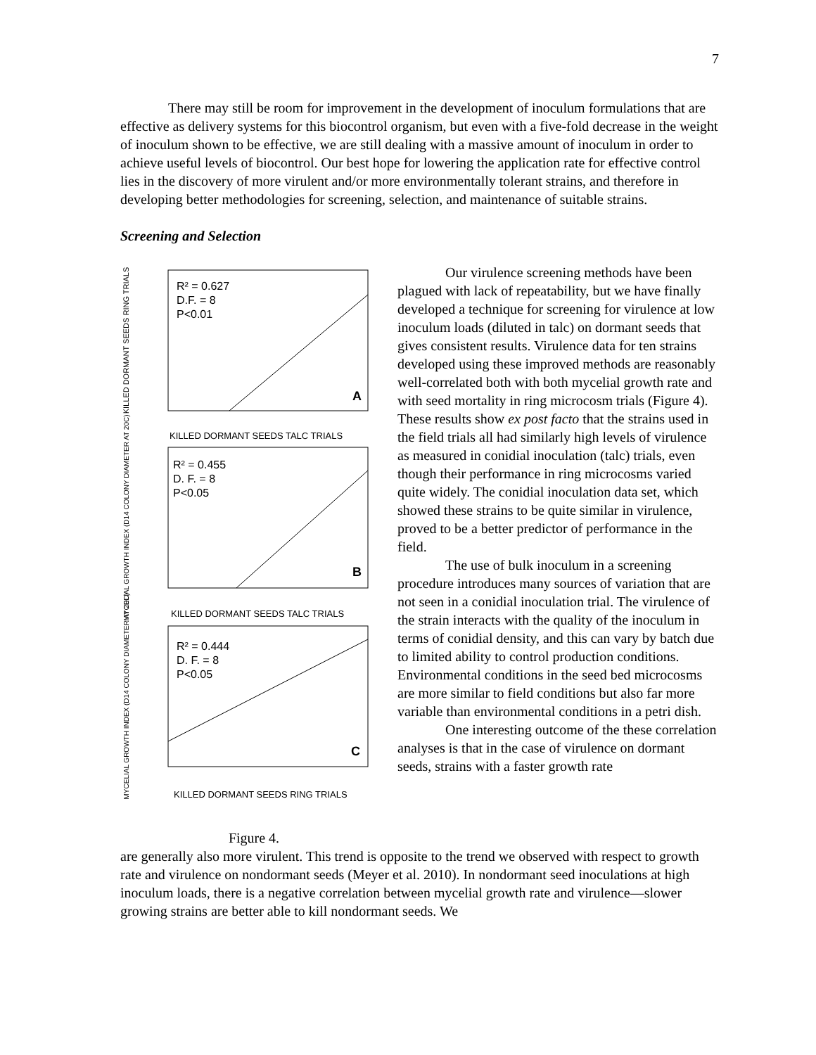7
There may still be room for improvement in the development of inoculum formulations that are effective as delivery systems for this biocontrol organism, but even with a five-fold decrease in the weight of inoculum shown to be effective, we are still dealing with a massive amount of inoculum in order to achieve useful levels of biocontrol. Our best hope for lowering the application rate for effective control lies in the discovery of more virulent and/or more environmentally tolerant strains, and therefore in developing better methodologies for screening, selection, and maintenance of suitable strains.
Screening and Selection
R² = 0.627
D.F. = 8
P<0.01
A
KILLED DORMANT SEEDS TALC TRIALS
KILLED DORMANT SEEDS RING TRIALS
R² = 0.455
D. F. = 8
P<0.05
B
KILLED DORMANT SEEDS TALC TRIALS
MYCELIAL GROWTH INDEX (D14 COLONY DIAMETER AT 20C)
R² = 0.444
D. F. = 8
P<0.05
C
KILLED DORMANT SEEDS RING TRIALS
MYCELIAL GROWTH INDEX (D14 COLONY DIAMETER AT 20C)
Figure 4.
Our virulence screening methods have been plagued with lack of repeatability, but we have finally developed a technique for screening for virulence at low inoculum loads (diluted in talc) on dormant seeds that gives consistent results. Virulence data for ten strains developed using these improved methods are reasonably well-correlated both with both mycelial growth rate and with seed mortality in ring microcosm trials (Figure 4). These results show ex post facto that the strains used in the field trials all had similarly high levels of virulence as measured in conidial inoculation (talc) trials, even though their performance in ring microcosms varied quite widely. The conidial inoculation data set, which showed these strains to be quite similar in virulence, proved to be a better predictor of performance in the field.
The use of bulk inoculum in a screening procedure introduces many sources of variation that are not seen in a conidial inoculation trial. The virulence of the strain interacts with the quality of the inoculum in terms of conidial density, and this can vary by batch due to limited ability to control production conditions. Environmental conditions in the seed bed microcosms are more similar to field conditions but also far more variable than environmental conditions in a petri dish.
One interesting outcome of the these correlation analyses is that in the case of virulence on dormant seeds, strains with a faster growth rate
are generally also more virulent. This trend is opposite to the trend we observed with respect to growth rate and virulence on nondormant seeds (Meyer et al. 2010). In nondormant seed inoculations at high inoculum loads, there is a negative correlation between mycelial growth rate and virulence—slower growing strains are better able to kill nondormant seeds. We